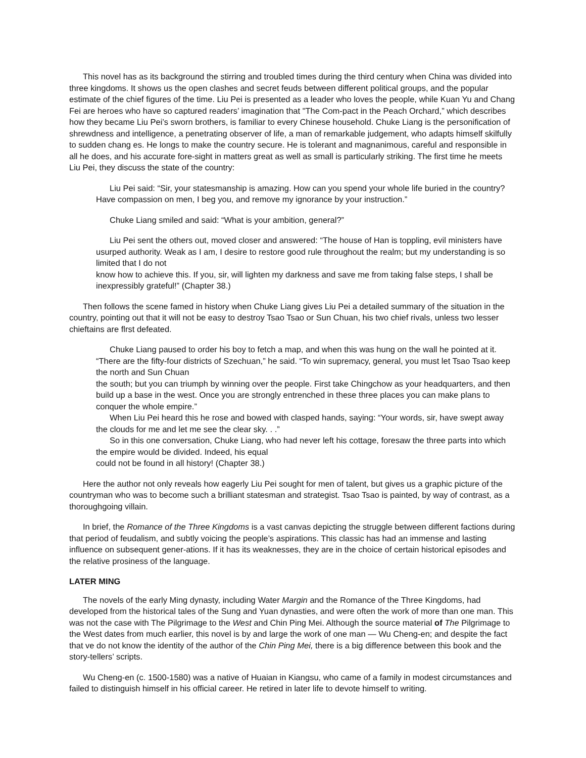This novel has as its background the stirring and troubled times during the third century when China was divided into three kingdoms. It shows us the open clashes and secret feuds between different political groups, and the popular estimate of the chief figures of the time. Liu Pei is presented as a leader who loves the people, while Kuan Yu and Chang Fei are heroes who have so captured readers’ imagination that "The Com-pact in the Peach Orchard,” which describes how they became Liu Pei’s sworn brothers, is familiar to every Chinese household. Chuke Liang is the personification of shrewdness and intelligence, a penetrating observer of life, a man of remarkable judgement, who adapts himself skilfully to sudden chang es. He longs to make the country secure. He is tolerant and magnanimous, careful and responsible in all he does, and his accurate fore-sight in matters great as well as small is particularly striking. The first time he meets Liu Pei, they discuss the state of the country:
Liu Pei said: “Sir, your statesmanship is amazing. How can you spend your whole life buried in the country? Have compassion on men, I beg you, and remove my ignorance by your instruction.”
Chuke Liang smiled and said: “What is your ambition, general?”
Liu Pei sent the others out, moved closer and answered: “The house of Han is toppling, evil ministers have usurped authority. Weak as I am, I desire to restore good rule throughout the realm; but my understanding is so limited that I do not
know how to achieve this. If you, sir, will lighten my darkness and save me from taking false steps, I shall be inexpressibly grateful!” (Chapter 38.)
Then follows the scene famed in history when Chuke Liang gives Liu Pei a detailed summary of the situation in the country, pointing out that it will not be easy to destroy Tsao Tsao or Sun Chuan, his two chief rivals, unless two lesser chieftains are flrst defeated.
Chuke Liang paused to order his boy to fetch a map, and when this was hung on the wall he pointed at it. “There are the fifty-four districts of Szechuan,” he said. “To win supremacy, general, you must let Tsao Tsao keep the north and Sun Chuan
the south; but you can triumph by winning over the people. First take Chingchow as your headquarters, and then build up a base in the west. Once you are strongly entrenched in these three places you can make plans to conquer the whole empire.”
When Liu Pei heard this he rose and bowed with clasped hands, saying: “Your words, sir, have swept away the clouds for me and let me see the clear sky. . .”
So in this one conversation, Chuke Liang, who had never left his cottage, foresaw the three parts into which the empire would be divided. Indeed, his equal
could not be found in all history! (Chapter 38.)
Here the author not only reveals how eagerly Liu Pei sought for men of talent, but gives us a graphic picture of the countryman who was to become such a brilliant statesman and strategist. Tsao Tsao is painted, by way of contrast, as a thoroughgoing villain.
In brief, the Romance of the Three Kingdoms is a vast canvas depicting the struggle between different factions during that period of feudalism, and subtly voicing the people’s aspirations. This classic has had an immense and lasting influence on subsequent gener-ations. If it has its weaknesses, they are in the choice of certain historical episodes and the relative prosiness of the language.
LATER MING
The novels of the early Ming dynasty, including Water Margin and the Romance of the Three Kingdoms, had developed from the historical tales of the Sung and Yuan dynasties, and were often the work of more than one man. This was not the case with The Pilgrimage to the West and Chin Ping Mei. Although the source material of The Pilgrimage to the West dates from much earlier, this novel is by and large the work of one man — Wu Cheng-en; and despite the fact that ve do not know the identity of the author of the Chin Ping Mei, there is a big difference between this book and the story-tellers’ scripts.
Wu Cheng-en (c. 1500-1580) was a native of Huaian in Kiangsu, who came of a family in modest circumstances and failed to distinguish himself in his official career. He retired in later life to devote himself to writing.